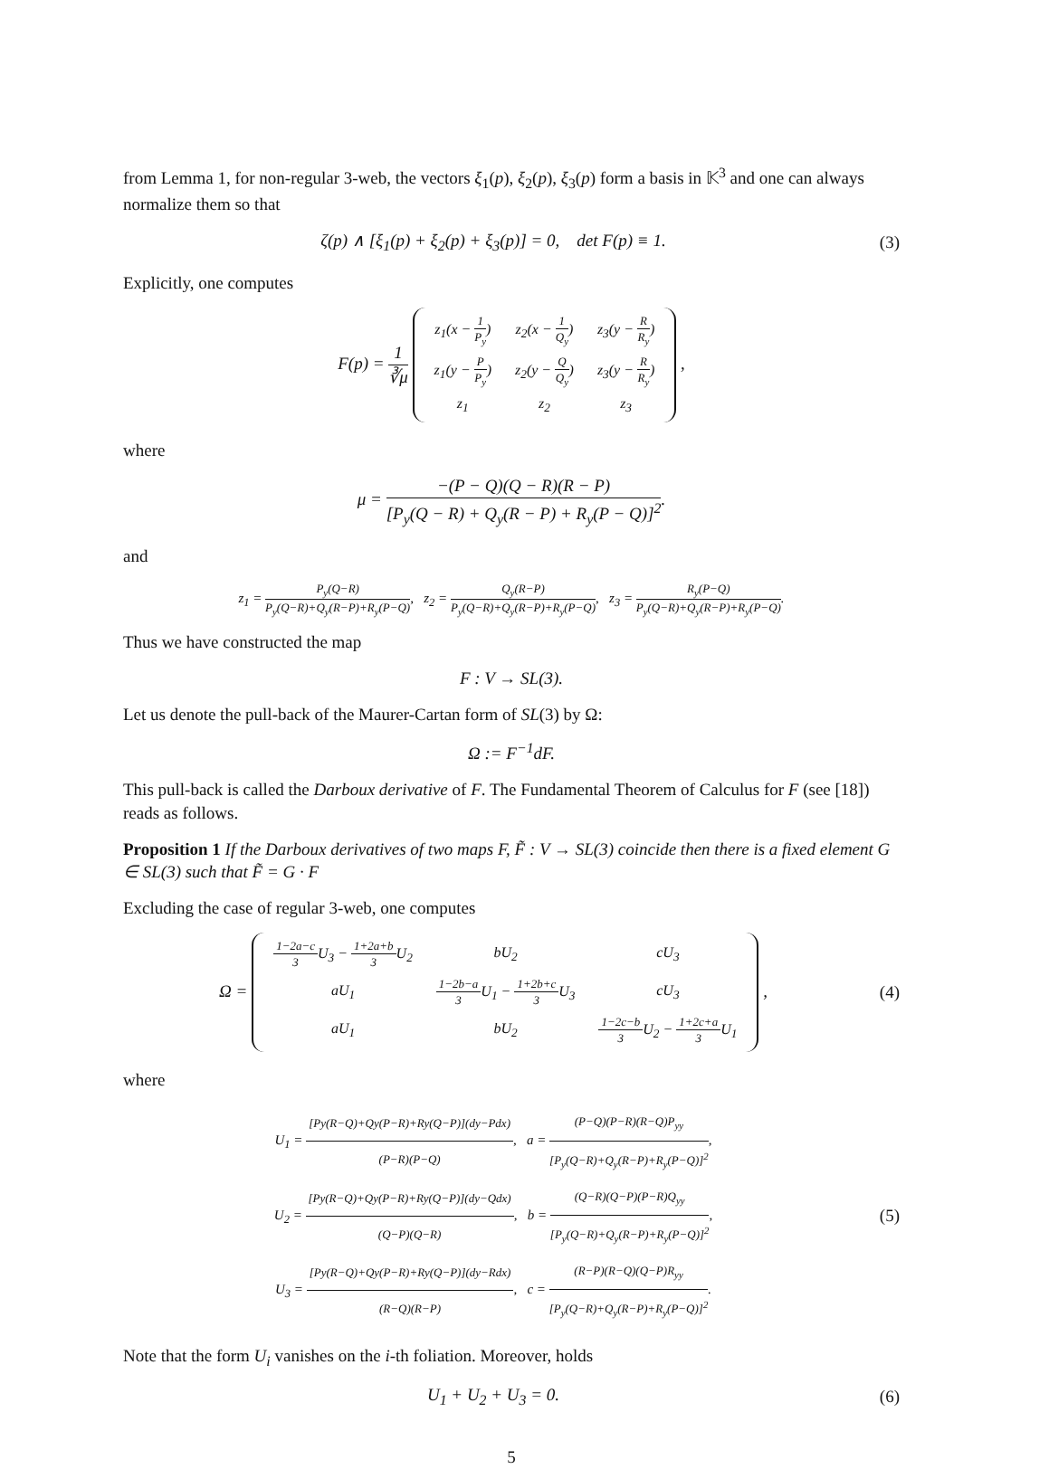from Lemma 1, for non-regular 3-web, the vectors ξ<sub>1</sub>(p), ξ<sub>2</sub>(p), ξ<sub>3</sub>(p) form a basis in 𝕂<sup>3</sup> and one can always normalize them so that
ζ(p) ∧ [ξ<sub>1</sub>(p) + ξ<sub>2</sub>(p) + ξ<sub>3</sub>(p)] = 0, det F(p) ≡ 1.
(3)
Explicitly, one computes
F(p) = 1 ∛μ
| z<sub>1</sub>(x − 1 P<sub>y</sub> ) | z<sub>2</sub>(x − 1 Q<sub>y</sub> ) | z<sub>3</sub>(y − R R<sub>y</sub> ) |
| z<sub>1</sub>(y − P P<sub>y</sub> ) | z<sub>2</sub>(y − Q Q<sub>y</sub> ) | z<sub>3</sub>(y − R R<sub>y</sub> ) |
| z<sub>1</sub> | z<sub>2</sub> | z<sub>3</sub> |
,
where
μ = −(P − Q)(Q − R)(R − P) [P<sub>y</sub>(Q − R) + Q<sub>y</sub>(R − P) + R<sub>y</sub>(P − Q)]<sup>2</sup>.
and
z<sub>1</sub> = P<sub>y</sub>(Q−R) P<sub>y</sub>(Q−R)+Q<sub>y</sub>(R−P)+R<sub>y</sub>(P−Q), z<sub>2</sub> = Q<sub>y</sub>(R−P) P<sub>y</sub>(Q−R)+Q<sub>y</sub>(R−P)+R<sub>y</sub>(P−Q), z<sub>3</sub> = R<sub>y</sub>(P−Q) P<sub>y</sub>(Q−R)+Q<sub>y</sub>(R−P)+R<sub>y</sub>(P−Q).
Thus we have constructed the map
F : V → SL(3).
Let us denote the pull-back of the Maurer-Cartan form of SL(3) by Ω:
Ω := F<sup>−1</sup>dF.
This pull-back is called the Darboux derivative of F. The Fundamental Theorem of Calculus for F (see [18]) reads as follows.
Proposition 1 If the Darboux derivatives of two maps F, F̃ : V → SL(3) coincide then there is a fixed element G ∈ SL(3) such that F̃ = G · F
Excluding the case of regular 3-web, one computes
Ω =
| 1−2a−c 3 U<sub>3</sub> − 1+2a+b 3 U<sub>2</sub> | bU<sub>2</sub> | cU<sub>3</sub> |
| aU<sub>1</sub> | 1−2b−a 3 U<sub>1</sub> − 1+2b+c 3 U<sub>3</sub> | cU<sub>3</sub> |
| aU<sub>1</sub> | bU<sub>2</sub> | 1−2c−b 3 U<sub>2</sub> − 1+2c+a 3 U<sub>1</sub> |
,
(4)
where
U<sub>1</sub> = [Py(R−Q)+Qy(P−R)+Ry(Q−P)](dy−Pdx) (P−R)(P−Q), a = (P−Q)(P−R)(R−Q)P<sub>yy</sub> [P<sub>y</sub>(Q−R)+Q<sub>y</sub>(R−P)+R<sub>y</sub>(P−Q)]<sup>2</sup>,
U<sub>2</sub> = [Py(R−Q)+Qy(P−R)+Ry(Q−P)](dy−Qdx) (Q−P)(Q−R), b = (Q−R)(Q−P)(P−R)Q<sub>yy</sub> [P<sub>y</sub>(Q−R)+Q<sub>y</sub>(R−P)+R<sub>y</sub>(P−Q)]<sup>2</sup>,
U<sub>3</sub> = [Py(R−Q)+Qy(P−R)+Ry(Q−P)](dy−Rdx) (R−Q)(R−P), c = (R−P)(R−Q)(Q−P)R<sub>yy</sub> [P<sub>y</sub>(Q−R)+Q<sub>y</sub>(R−P)+R<sub>y</sub>(P−Q)]<sup>2</sup>.
(5)
Note that the form U<sub>i</sub> vanishes on the i-th foliation. Moreover, holds
U<sub>1</sub> + U<sub>2</sub> + U<sub>3</sub> = 0. (6)
5